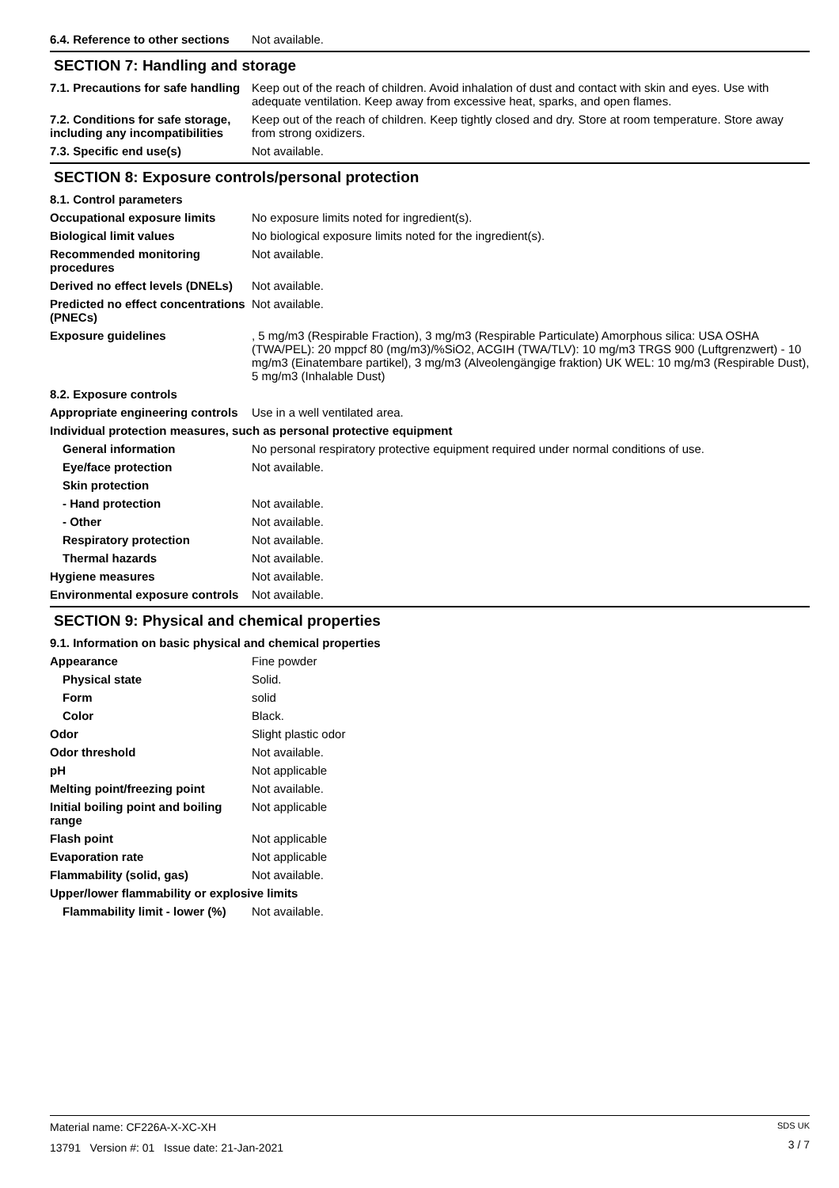6.4. Reference to other sections
Not available.
SECTION 7: Handling and storage
7.1. Precautions for safe handling
Keep out of the reach of children. Avoid inhalation of dust and contact with skin and eyes. Use with adequate ventilation. Keep away from excessive heat, sparks, and open flames.
7.2. Conditions for safe storage, including any incompatibilities
Keep out of the reach of children. Keep tightly closed and dry. Store at room temperature. Store away from strong oxidizers.
7.3. Specific end use(s) Not available.
SECTION 8: Exposure controls/personal protection
8.1. Control parameters
Occupational exposure limits No exposure limits noted for ingredient(s).
Biological limit values No biological exposure limits noted for the ingredient(s).
Recommended monitoring procedures
Not available.
Derived no effect levels (DNELs)
Not available.
Predicted no effect concentrations (PNECs)
Not available.
Exposure guidelines , 5 mg/m3 (Respirable Fraction), 3 mg/m3 (Respirable Particulate) Amorphous silica: USA OSHA (TWA/PEL): 20 mppcf 80 (mg/m3)/%SiO2, ACGIH (TWA/TLV): 10 mg/m3 TRGS 900 (Luftgrenzwert) - 10 mg/m3 (Einatembare partikel), 3 mg/m3 (Alveolengängige fraktion) UK WEL: 10 mg/m3 (Respirable Dust), 5 mg/m3 (Inhalable Dust)
8.2. Exposure controls
Appropriate engineering controls
Use in a well ventilated area.
Individual protection measures, such as personal protective equipment
General information No personal respiratory protective equipment required under normal conditions of use.
Eye/face protection Not available.
Skin protection
- Hand protection Not available.
- Other Not available.
Respiratory protection Not available.
Thermal hazards Not available.
Hygiene measures Not available.
Environmental exposure controls
Not available.
SECTION 9: Physical and chemical properties
9.1. Information on basic physical and chemical properties
Appearance Fine powder
Physical state Solid.
Form solid
Color Black.
Odor Slight plastic odor
Odor threshold Not available.
pH Not applicable
Melting point/freezing point Not available.
Initial boiling point and boiling range
Not applicable
Flash point Not applicable
Evaporation rate Not applicable
Flammability (solid, gas) Not available.
Upper/lower flammability or explosive limits
Flammability limit - lower (%)
Not available.
Material name: CF226A-X-XC-XH
13791 Version #: 01 Issue date: 21-Jan-2021
SDS UK
3 / 7